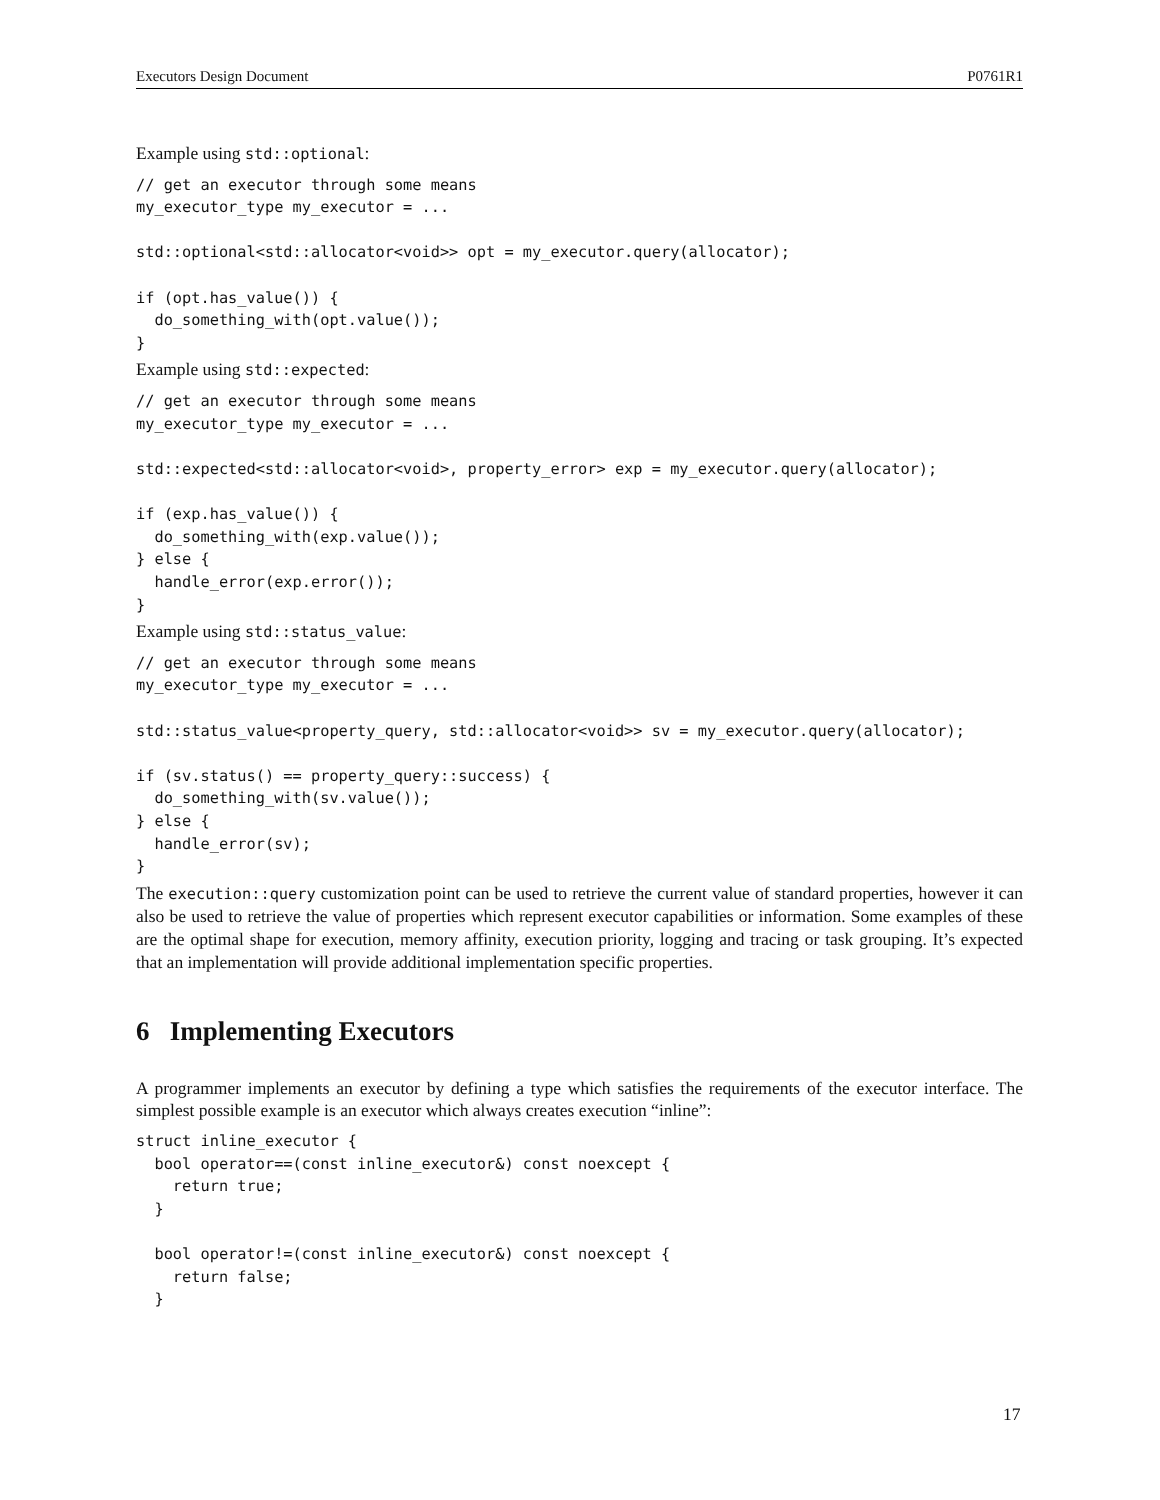Executors Design Document P0761R1
Example using std::optional:
// get an executor through some means
my_executor_type my_executor = ...

std::optional<std::allocator<void>> opt = my_executor.query(allocator);

if (opt.has_value()) {
  do_something_with(opt.value());
}
Example using std::expected:
// get an executor through some means
my_executor_type my_executor = ...

std::expected<std::allocator<void>, property_error> exp = my_executor.query(allocator);

if (exp.has_value()) {
  do_something_with(exp.value());
} else {
  handle_error(exp.error());
}
Example using std::status_value:
// get an executor through some means
my_executor_type my_executor = ...

std::status_value<property_query, std::allocator<void>> sv = my_executor.query(allocator);

if (sv.status() == property_query::success) {
  do_something_with(sv.value());
} else {
  handle_error(sv);
}
The execution::query customization point can be used to retrieve the current value of standard properties, however it can also be used to retrieve the value of properties which represent executor capabilities or information. Some examples of these are the optimal shape for execution, memory affinity, execution priority, logging and tracing or task grouping. It’s expected that an implementation will provide additional implementation specific properties.
6 Implementing Executors
A programmer implements an executor by defining a type which satisfies the requirements of the executor interface. The simplest possible example is an executor which always creates execution “inline”:
struct inline_executor {
  bool operator==(const inline_executor&) const noexcept {
    return true;
  }

  bool operator!=(const inline_executor&) const noexcept {
    return false;
  }
17